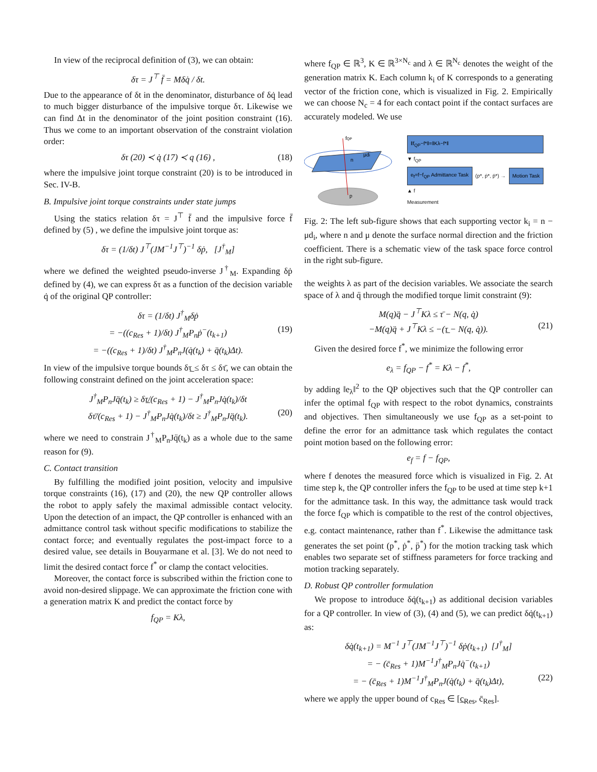In view of the reciprocal definition of (3), we can obtain:
δτ = J<sup>⊤</sup> f̄ = Mδq̇ / δt.
Due to the appearance of δt in the denominator, disturbance of δq̇ lead to much bigger disturbance of the impulsive torque δτ. Likewise we can find Δt in the denominator of the joint position constraint (16). Thus we come to an important observation of the constraint violation order:
δτ (20) ≺ q̇ (17) ≺ q (16) , (18)
where the impulsive joint torque constraint (20) is to be introduced in Sec. IV-B.
B. Impulsive joint torque constraints under state jumps
Using the statics relation δτ = J<sup>⊤</sup> f̄ and the impulsive force f̄ defined by (5) , we define the impulsive joint torque as:
δτ = (1/δt) J<sup>⊤</sup>(JM<sup>−1</sup>J<sup>⊤</sup>)<sup>−1</sup> δṗ, [J<sup>†</sup><sub>M</sub>]
where we defined the weighted pseudo-inverse J<sup>†</sup><sub>M</sub>. Expanding δṗ defined by (4), we can express δτ as a function of the decision variable q̇ of the original QP controller:
δτ = (1/δt) J<sup>†</sup><sub>M</sub>δṗ
= −((c<sub>Res</sub> + 1)/δt) J<sup>†</sup><sub>M</sub>P<sub>n</sub>ṗ<sup>−</sup>(t<sub>k+1</sub>) (19)
= −((c<sub>Res</sub> + 1)/δt) J<sup>†</sup><sub>M</sub>P<sub>n</sub>J(q̇(t<sub>k</sub>) + q̈(t<sub>k</sub>)Δt).
In view of the impulsive torque bounds δτ̲ ≤ δτ ≤ δτ̄, we can obtain the following constraint defined on the joint acceleration space:
J<sup>†</sup><sub>M</sub>P<sub>n</sub>Jq̈(t<sub>k</sub>) ≥ δτ̲/(c<sub>Res</sub> + 1) − J<sup>†</sup><sub>M</sub>P<sub>n</sub>Jq̇(t<sub>k</sub>)/δt
δτ̄/(c<sub>Res</sub> + 1) − J<sup>†</sup><sub>M</sub>P<sub>n</sub>Jq̇(t<sub>k</sub>)/δt ≥ J<sup>†</sup><sub>M</sub>P<sub>n</sub>Jq̈(t<sub>k</sub>). (20)
where we need to constrain J<sup>†</sup><sub>M</sub>P<sub>n</sub>Jq̈(t<sub>k</sub>) as a whole due to the same reason for (9).
C. Contact transition
By fulfilling the modified joint position, velocity and impulsive torque constraints (16), (17) and (20), the new QP controller allows the robot to apply safely the maximal admissible contact velocity. Upon the detection of an impact, the QP controller is enhanced with an admittance control task without specific modifications to stabilize the contact force; and eventually regulates the post-impact force to a desired value, see details in Bouyarmane et al. [3]. We do not need to limit the desired contact force f<sup>*</sup> or clamp the contact velocities.
Moreover, the contact force is subscribed within the friction cone to avoid non-desired slippage. We can approximate the friction cone with a generation matrix K and predict the contact force by
f<sub>QP</sub> = Kλ,
where f<sub>QP</sub> ∈ ℝ<sup>3</sup>, K ∈ ℝ<sup>3×N<sub>c</sub></sup> and λ ∈ ℝ<sup>N<sub>c</sub></sup> denotes the weight of the generation matrix K. Each column k<sub>i</sub> of K corresponds to a generating vector of the friction cone, which is visualized in Fig. 2. Empirically we can choose N<sub>c</sub> = 4 for each contact point if the contact surfaces are accurately modeled. We use
fQP
p
n
μdi
‖f<sub>QP</sub>−f*‖=‖Kλ−f*‖
▼ f<sub>QP</sub>
e<sub>f</sub>=f−f<sub>QP</sub> Admittance Task
(p*, ṗ*, p̈*) →
Motion Task
▲ f
Measurement
Fig. 2: The left sub-figure shows that each supporting vector k<sub>i</sub> = n − μd<sub>i</sub>, where n and μ denote the surface normal direction and the friction coefficient. There is a schematic view of the task space force control in the right sub-figure.
the weights λ as part of the decision variables. We associate the search space of λ and q̈ through the modified torque limit constraint (9):
M(q)q̈ − J<sup>⊤</sup>Kλ ≤ τ̄ − N(q, q̇)
−M(q)q̈ + J<sup>⊤</sup>Kλ ≤ −(τ̲ − N(q, q̇)). (21)
Given the desired force f<sup>*</sup>, we minimize the following error
e<sub>λ</sub> = f<sub>QP</sub> − f<sup>*</sup> = Kλ − f<sup>*</sup>,
by adding ‖e<sub>λ</sub>‖<sup>2</sup> to the QP objectives such that the QP controller can infer the optimal f<sub>QP</sub> with respect to the robot dynamics, constraints and objectives. Then simultaneously we use f<sub>QP</sub> as a set-point to define the error for an admittance task which regulates the contact point motion based on the following error:
e<sub>f</sub> = f − f<sub>QP</sub>,
where f denotes the measured force which is visualized in Fig. 2. At time step k, the QP controller infers the f<sub>QP</sub> to be used at time step k+1 for the admittance task. In this way, the admittance task would track the force f<sub>QP</sub> which is compatible to the rest of the control objectives, e.g. contact maintenance, rather than f<sup>*</sup>. Likewise the admittance task generates the set point (p<sup>*</sup>, ṗ<sup>*</sup>, p̈<sup>*</sup>) for the motion tracking task which enables two separate set of stiffness parameters for force tracking and motion tracking separately.
D. Robust QP controller formulation
We propose to introduce δq̇(t<sub>k+1</sub>) as additional decision variables for a QP controller. In view of (3), (4) and (5), we can predict δq̇(t<sub>k+1</sub>) as:
δq̇(t<sub>k+1</sub>) = M<sup>−1</sup> J<sup>⊤</sup>(JM<sup>−1</sup>J<sup>⊤</sup>)<sup>−1</sup> δṗ(t<sub>k+1</sub>) [J<sup>†</sup><sub>M</sub>]
= − (c̄<sub>Res</sub> + 1)M<sup>−1</sup>J<sup>†</sup><sub>M</sub>P<sub>n</sub>Jq̇<sup>−</sup>(t<sub>k+1</sub>)
= − (c̄<sub>Res</sub> + 1)M<sup>−1</sup>J<sup>†</sup><sub>M</sub>P<sub>n</sub>J(q̇(t<sub>k</sub>) + q̈(t<sub>k</sub>)Δt), (22)
where we apply the upper bound of c<sub>Res</sub> ∈ [c̲<sub>Res</sub>, c̄<sub>Res</sub>].